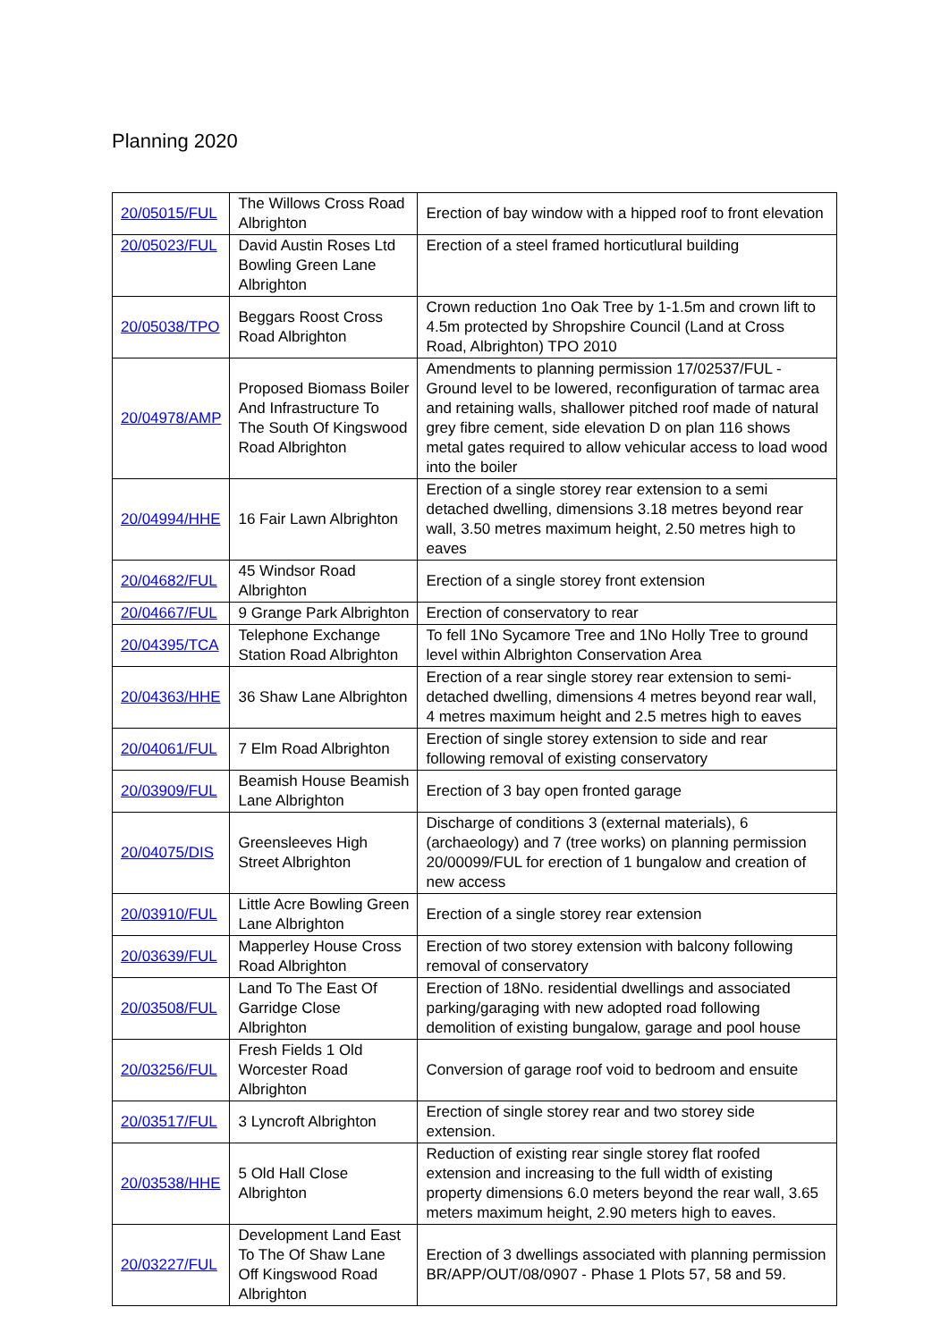Planning 2020
| 20/05015/FUL | The Willows Cross Road Albrighton | Erection of bay window with a hipped roof to front elevation |
| 20/05023/FUL | David Austin Roses Ltd Bowling Green Lane Albrighton | Erection of a steel framed horticutlural building |
| 20/05038/TPO | Beggars Roost Cross Road Albrighton | Crown reduction 1no Oak Tree by 1-1.5m and crown lift to 4.5m protected by Shropshire Council (Land at Cross Road, Albrighton) TPO 2010 |
| 20/04978/AMP | Proposed Biomass Boiler And Infrastructure To The South Of Kingswood Road Albrighton | Amendments to planning permission 17/02537/FUL - Ground level to be lowered, reconfiguration of tarmac area and retaining walls, shallower pitched roof made of natural grey fibre cement, side elevation D on plan 116 shows metal gates required to allow vehicular access to load wood into the boiler |
| 20/04994/HHE | 16 Fair Lawn Albrighton | Erection of a single storey rear extension to a semi detached dwelling, dimensions 3.18 metres beyond rear wall, 3.50 metres maximum height, 2.50 metres high to eaves |
| 20/04682/FUL | 45 Windsor Road Albrighton | Erection of a single storey front extension |
| 20/04667/FUL | 9 Grange Park Albrighton | Erection of conservatory to rear |
| 20/04395/TCA | Telephone Exchange Station Road Albrighton | To fell 1No Sycamore Tree and 1No Holly Tree to ground level within Albrighton Conservation Area |
| 20/04363/HHE | 36 Shaw Lane Albrighton | Erection of a rear single storey rear extension to semi-detached dwelling, dimensions 4 metres beyond rear wall, 4 metres maximum height and 2.5 metres high to eaves |
| 20/04061/FUL | 7 Elm Road Albrighton | Erection of single storey extension to side and rear following removal of existing conservatory |
| 20/03909/FUL | Beamish House Beamish Lane Albrighton | Erection of 3 bay open fronted garage |
| 20/04075/DIS | Greensleeves High Street Albrighton | Discharge of conditions 3 (external materials), 6 (archaeology) and 7 (tree works) on planning permission 20/00099/FUL for erection of 1 bungalow and creation of new access |
| 20/03910/FUL | Little Acre Bowling Green Lane Albrighton | Erection of a single storey rear extension |
| 20/03639/FUL | Mapperley House Cross Road Albrighton | Erection of two storey extension with balcony following removal of conservatory |
| 20/03508/FUL | Land To The East Of Garridge Close Albrighton | Erection of 18No. residential dwellings and associated parking/garaging with new adopted road following demolition of existing bungalow, garage and pool house |
| 20/03256/FUL | Fresh Fields 1 Old Worcester Road Albrighton | Conversion of garage roof void to bedroom and ensuite |
| 20/03517/FUL | 3 Lyncroft Albrighton | Erection of single storey rear and two storey side extension. |
| 20/03538/HHE | 5 Old Hall Close Albrighton | Reduction of existing rear single storey flat roofed extension and increasing to the full width of existing property dimensions 6.0 meters beyond the rear wall, 3.65 meters maximum height, 2.90 meters high to eaves. |
| 20/03227/FUL | Development Land East To The Of Shaw Lane Off Kingswood Road Albrighton | Erection of 3 dwellings associated with planning permission BR/APP/OUT/08/0907 - Phase 1 Plots 57, 58 and 59. |